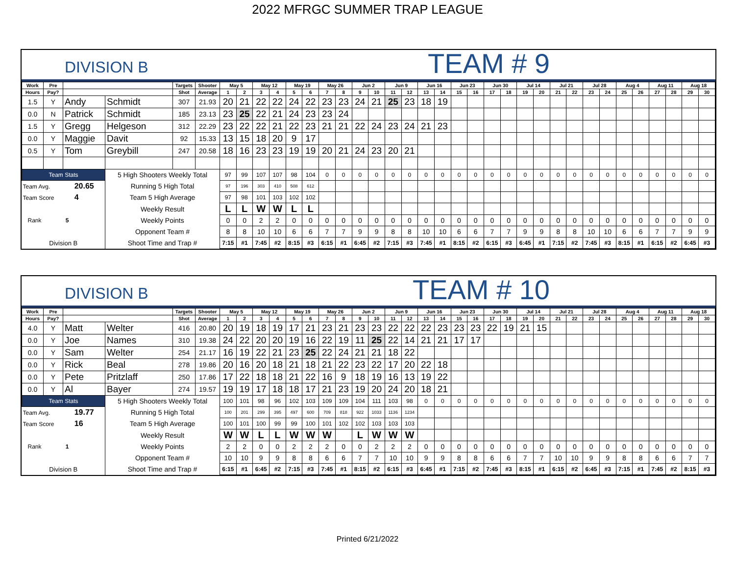2022 MFRGC SUMMER TRAP LEAGUE
DIVISION B
TEAM # 9
| Work | Pre | | | Targets | Shooter | May 5 | | May 12 | | May 19 | | May 26 | | Jun 2 | | Jun 9 | | Jun 16 | | Jun 23 | | Jun 30 | | Jul 14 | | Jul 21 | | Jul 28 | | Aug 4 | | Aug 11 | | Aug 18 | |
| --- | --- | --- | --- | --- | --- | --- | --- | --- | --- | --- | --- | --- | --- | --- | --- | --- | --- | --- | --- | --- | --- | --- | --- | --- | --- | --- | --- | --- | --- | --- | --- | --- | --- | --- | --- |
| Hours | Pay? | | | Shot | Average | 1 | 2 | 3 | 4 | 5 | 6 | 7 | 8 | 9 | 10 | 11 | 12 | 13 | 14 | 15 | 16 | 17 | 18 | 19 | 20 | 21 | 22 | 23 | 24 | 25 | 26 | 27 | 28 | 29 | 30 |
| 1.5 | Y | Andy | Schmidt | 307 | 21.93 | 20 | 21 | 22 | 22 | 24 | 22 | 23 | 23 | 24 | 21 | 25 | 23 | 18 | 19 | | | | | | | | | | | | | | | | |
| 0.0 | N | Patrick | Schmidt | 185 | 23.13 | 23 | 25 | 22 | 21 | 24 | 23 | 23 | 24 | | | | | | | | | | | | | | | | | | | | | | |
| 1.5 | Y | Gregg | Helgeson | 312 | 22.29 | 23 | 22 | 22 | 21 | 22 | 23 | 21 | 21 | 22 | 24 | 23 | 24 | 21 | 23 | | | | | | | | | | | | | | | | |
| 0.0 | Y | Maggie | Davit | 92 | 15.33 | 13 | 15 | 18 | 20 | 9 | 17 | | | | | | | | | | | | | | | | | | | | | | | | |
| 0.5 | Y | Tom | Greybill | 247 | 20.58 | 18 | 16 | 23 | 23 | 19 | 19 | 20 | 21 | 24 | 23 | 20 | 21 | | | | | | | | | | | | | | | | | | |
| Team Stats | | | 5 High Shooters Weekly Total | | | 97 | 99 | 107 | 107 | 98 | 104 | 0 | 0 | 0 | 0 | 0 | 0 | 0 | 0 | 0 | 0 | 0 | 0 | 0 | 0 | 0 | 0 | 0 | 0 | 0 | 0 | 0 | 0 | 0 | 0 |
| Team Avg. 20.65 | | | Running 5 High Total | | | 97 | 196 | 303 | 410 | 508 | 612 | | | | | | | | | | | | | | | | | | | | | | | | |
| Team Score 4 | | | Team 5 High Average | | | 97 | 98 | 101 | 103 | 102 | 102 | | | | | | | | | | | | | | | | | | | | | | | | |
| Rank 5 | | | Weekly Result | | | L | L | W | W | L | L | | | | | | | | | | | | | | | | | | | | | | | | |
| | | | Weekly Points | | | 0 | 0 | 2 | 2 | 0 | 0 | 0 | 0 | 0 | 0 | 0 | 0 | 0 | 0 | 0 | 0 | 0 | 0 | 0 | 0 | 0 | 0 | 0 | 0 | 0 | 0 | 0 | 0 | 0 | 0 |
| | | | Opponent Team # | | | 8 | 8 | 10 | 10 | 6 | 6 | 7 | 7 | 9 | 9 | 8 | 8 | 10 | 10 | 6 | 6 | 7 | 7 | 9 | 9 | 8 | 8 | 10 | 10 | 6 | 6 | 7 | 7 | 9 | 9 |
| Division B | | | Shoot Time and Trap # | | | 7:15 | #1 | 7:45 | #2 | 8:15 | #3 | 6:15 | #1 | 6:45 | #2 | 7:15 | #3 | 7:45 | #1 | 8:15 | #2 | 6:15 | #3 | 6:45 | #1 | 7:15 | #2 | 7:45 | #3 | 8:15 | #1 | 6:15 | #2 | 6:45 | #3 |
DIVISION B
TEAM # 10
| Work | Pre | | | Targets | Shooter | May 5 | | May 12 | | May 19 | | May 26 | | Jun 2 | | Jun 9 | | Jun 16 | | Jun 23 | | Jun 30 | | Jul 14 | | Jul 21 | | Jul 28 | | Aug 4 | | Aug 11 | | Aug 18 | |
| --- | --- | --- | --- | --- | --- | --- | --- | --- | --- | --- | --- | --- | --- | --- | --- | --- | --- | --- | --- | --- | --- | --- | --- | --- | --- | --- | --- | --- | --- | --- | --- | --- | --- | --- | --- |
| Hours | Pay? | | | Shot | Average | 1 | 2 | 3 | 4 | 5 | 6 | 7 | 8 | 9 | 10 | 11 | 12 | 13 | 14 | 15 | 16 | 17 | 18 | 19 | 20 | 21 | 22 | 23 | 24 | 25 | 26 | 27 | 28 | 29 | 30 |
| 4.0 | Y | Matt | Welter | 416 | 20.80 | 20 | 19 | 18 | 19 | 17 | 21 | 23 | 21 | 23 | 23 | 22 | 22 | 22 | 23 | 23 | 23 | 22 | 19 | 21 | 15 | | | | | | | | | | |
| 0.0 | Y | Joe | Names | 310 | 19.38 | 24 | 22 | 20 | 20 | 19 | 16 | 22 | 19 | 11 | 25 | 22 | 14 | 21 | 21 | 17 | 17 | | | | | | | | | | | | | | |
| 0.0 | Y | Sam | Welter | 254 | 21.17 | 16 | 19 | 22 | 21 | 23 | 25 | 22 | 24 | 21 | 21 | 18 | 22 | | | | | | | | | | | | | | | | | | |
| 0.0 | Y | Rick | Beal | 278 | 19.86 | 20 | 16 | 20 | 18 | 21 | 18 | 21 | 22 | 23 | 22 | 17 | 20 | 22 | 18 | | | | | | | | | | | | | | | | |
| 0.0 | Y | Pete | Pritzlaff | 250 | 17.86 | 17 | 22 | 18 | 18 | 21 | 22 | 16 | 9 | 18 | 19 | 16 | 13 | 19 | 22 | | | | | | | | | | | | | | | | |
| 0.0 | Y | Al | Bayer | 274 | 19.57 | 19 | 19 | 17 | 18 | 18 | 17 | 21 | 23 | 19 | 20 | 24 | 20 | 18 | 21 | | | | | | | | | | | | | | | | |
| Team Stats | | | 5 High Shooters Weekly Total | | | 100 | 101 | 98 | 96 | 102 | 103 | 109 | 109 | 104 | 111 | 103 | 98 | 0 | 0 | 0 | 0 | 0 | 0 | 0 | 0 | 0 | 0 | 0 | 0 | 0 | 0 | 0 | 0 | 0 | 0 |
| Team Avg. 19.77 | | | Running 5 High Total | | | 100 | 201 | 299 | 395 | 497 | 600 | 709 | 818 | 922 | 1033 | 1136 | 1234 | | | | | | | | | | | | | | | | | | |
| Team Score 16 | | | Team 5 High Average | | | 100 | 101 | 100 | 99 | 99 | 100 | 101 | 102 | 102 | 103 | 103 | 103 | | | | | | | | | | | | | | | | | | |
| Rank 1 | | | Weekly Result | | | W | W | L | L | W | W | W | | L | W | W | W | | | | | | | | | | | | | | | | | | |
| | | | Weekly Points | | | 2 | 2 | 0 | 0 | 2 | 2 | 2 | 0 | 0 | 2 | 2 | 2 | 0 | 0 | 0 | 0 | 0 | 0 | 0 | 0 | 0 | 0 | 0 | 0 | 0 | 0 | 0 | 0 | 0 | 0 |
| | | | Opponent Team # | | | 10 | 10 | 9 | 9 | 8 | 8 | 6 | 6 | 7 | 7 | 10 | 10 | 9 | 9 | 8 | 8 | 6 | 6 | 7 | 7 | 10 | 10 | 9 | 9 | 8 | 8 | 6 | 6 | 7 | 7 |
| Division B | | | Shoot Time and Trap # | | | 6:15 | #1 | 6:45 | #2 | 7:15 | #3 | 7:45 | #1 | 8:15 | #2 | 6:15 | #3 | 6:45 | #1 | 7:15 | #2 | 7:45 | #3 | 8:15 | #1 | 6:15 | #2 | 6:45 | #3 | 7:15 | #1 | 7:45 | #2 | 8:15 | #3 |
Printed 6/21/2022